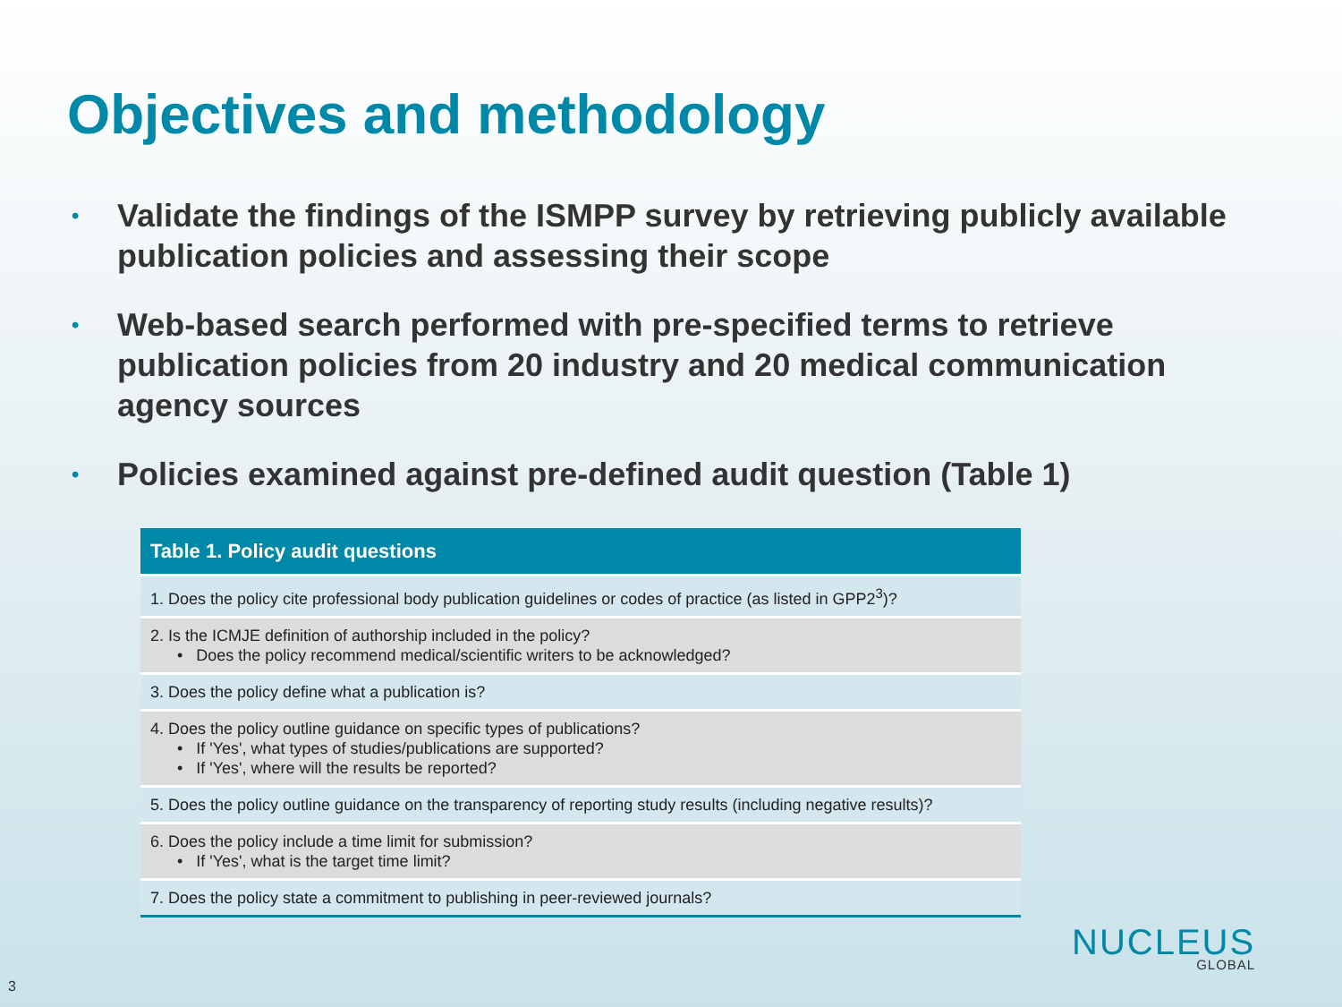Objectives and methodology
• Validate the findings of the ISMPP survey by retrieving publicly available publication policies and assessing their scope
• Web-based search performed with pre-specified terms to retrieve publication policies from 20 industry and 20 medical communication agency sources
• Policies examined against pre-defined audit question (Table 1)
| Table 1. Policy audit questions |
| --- |
| 1. Does the policy cite professional body publication guidelines or codes of practice (as listed in GPP2<sup>3</sup>)? |
| 2. Is the ICMJE definition of authorship included in the policy? • Does the policy recommend medical/scientific writers to be acknowledged? |
| 3. Does the policy define what a publication is? |
| 4. Does the policy outline guidance on specific types of publications? • If 'Yes', what types of studies/publications are supported? • If 'Yes', where will the results be reported? |
| 5. Does the policy outline guidance on the transparency of reporting study results (including negative results)? |
| 6. Does the policy include a time limit for submission? • If 'Yes', what is the target time limit? |
| 7. Does the policy state a commitment to publishing in peer-reviewed journals? |
3
NUCLEUS
GLOBAL